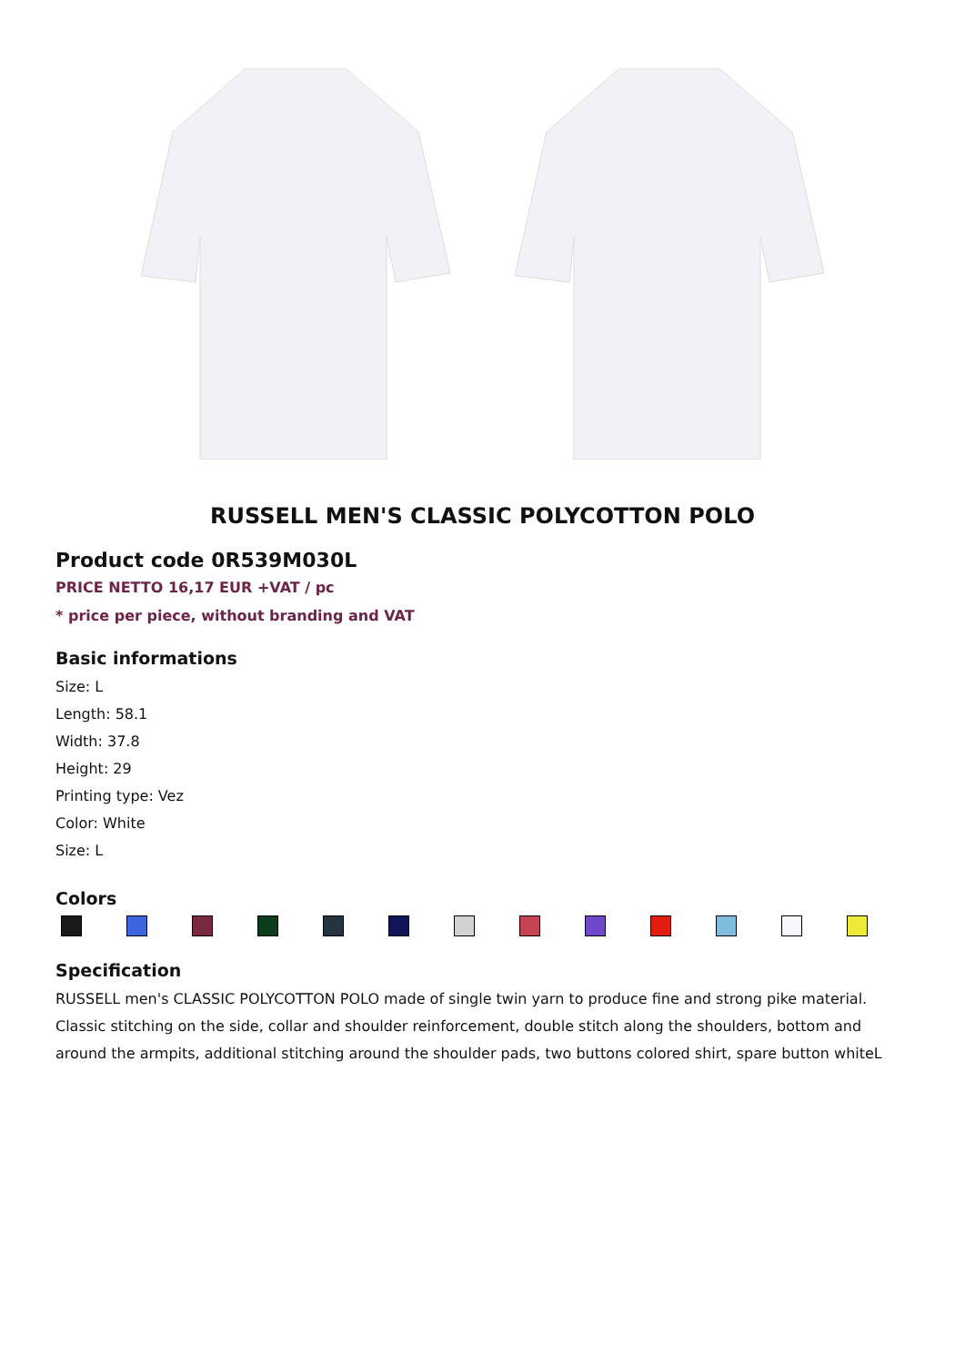RUSSELL MEN'S CLASSIC POLYCOTTON POLO
Product code 0R539M030L
PRICE NETTO 16,17 EUR +VAT / pc
* price per piece, without branding and VAT
Basic informations
Size: L
Length: 58.1
Width: 37.8
Height: 29
Printing type: Vez
Color: White
Size: L
Colors
Specification
RUSSELL men's CLASSIC POLYCOTTON POLO made of single twin yarn to produce fine and strong pike material. Classic stitching on the side, collar and shoulder reinforcement, double stitch along the shoulders, bottom and around the armpits, additional stitching around the shoulder pads, two buttons colored shirt, spare button whiteL